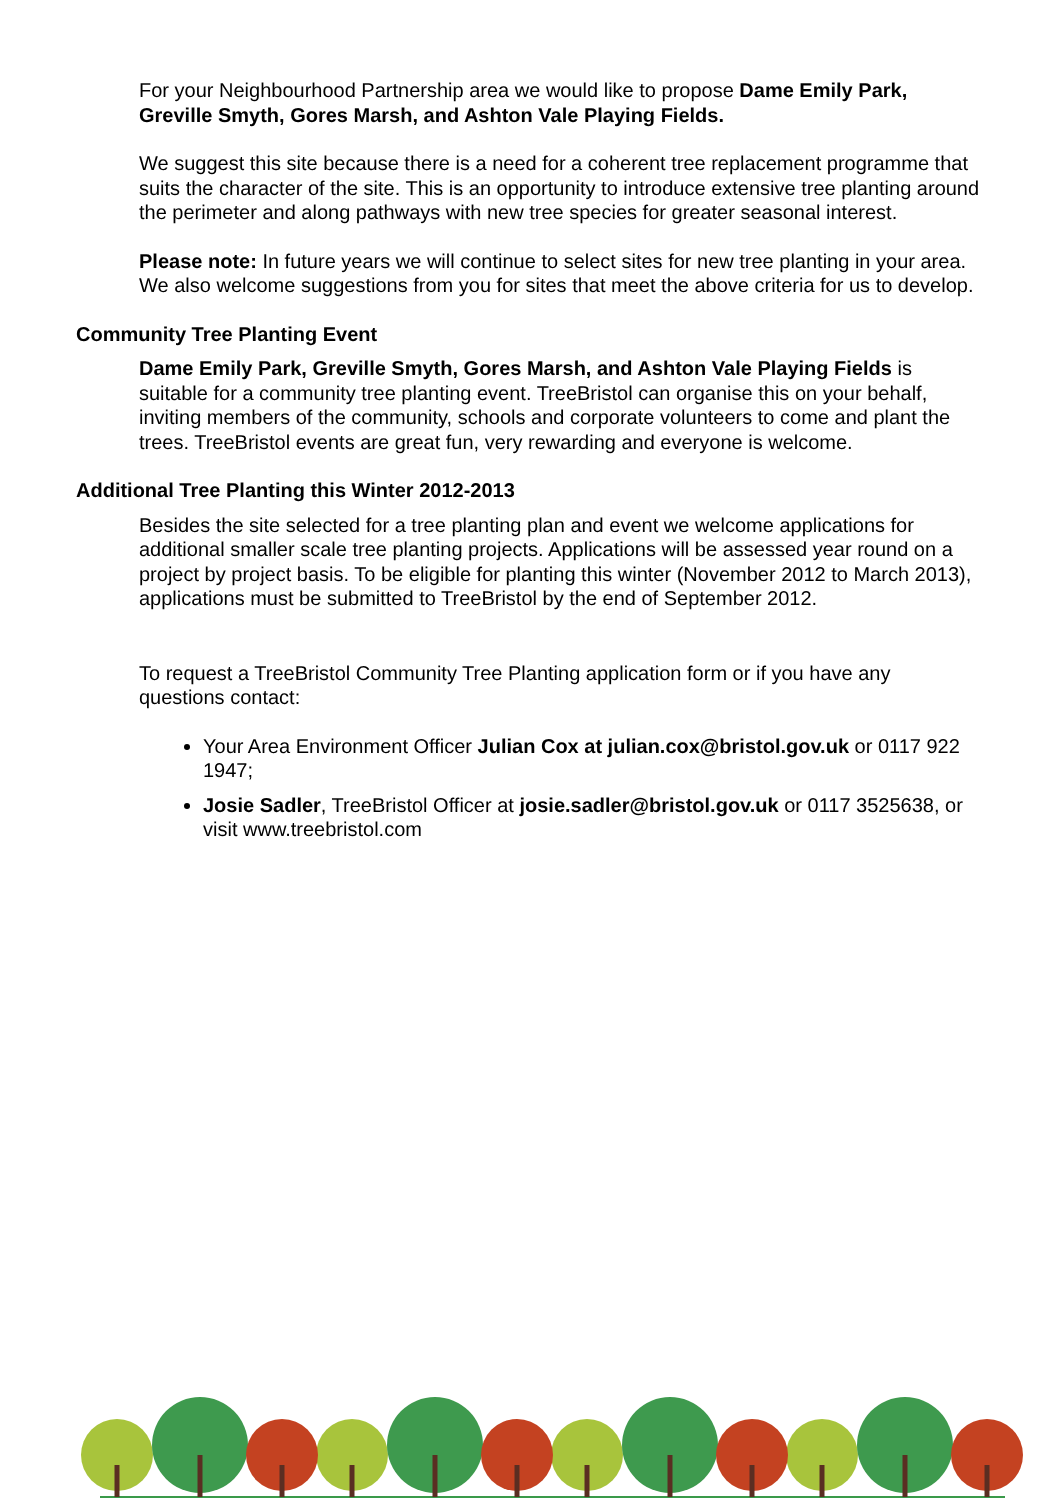For your Neighbourhood Partnership area we would like to propose Dame Emily Park, Greville Smyth, Gores Marsh, and Ashton Vale Playing Fields.
We suggest this site because there is a need for a coherent tree replacement programme that suits the character of the site. This is an opportunity to introduce extensive tree planting around the perimeter and along pathways with new tree species for greater seasonal interest.
Please note: In future years we will continue to select sites for new tree planting in your area. We also welcome suggestions from you for sites that meet the above criteria for us to develop.
Community Tree Planting Event
Dame Emily Park, Greville Smyth, Gores Marsh, and Ashton Vale Playing Fields is suitable for a community tree planting event. TreeBristol can organise this on your behalf, inviting members of the community, schools and corporate volunteers to come and plant the trees. TreeBristol events are great fun, very rewarding and everyone is welcome.
Additional Tree Planting this Winter 2012-2013
Besides the site selected for a tree planting plan and event we welcome applications for additional smaller scale tree planting projects. Applications will be assessed year round on a project by project basis. To be eligible for planting this winter (November 2012 to March 2013), applications must be submitted to TreeBristol by the end of September 2012.
To request a TreeBristol Community Tree Planting application form or if you have any questions contact:
Your Area Environment Officer Julian Cox at julian.cox@bristol.gov.uk or 0117 922 1947;
Josie Sadler, TreeBristol Officer at josie.sadler@bristol.gov.uk or 0117 3525638, or visit www.treebristol.com